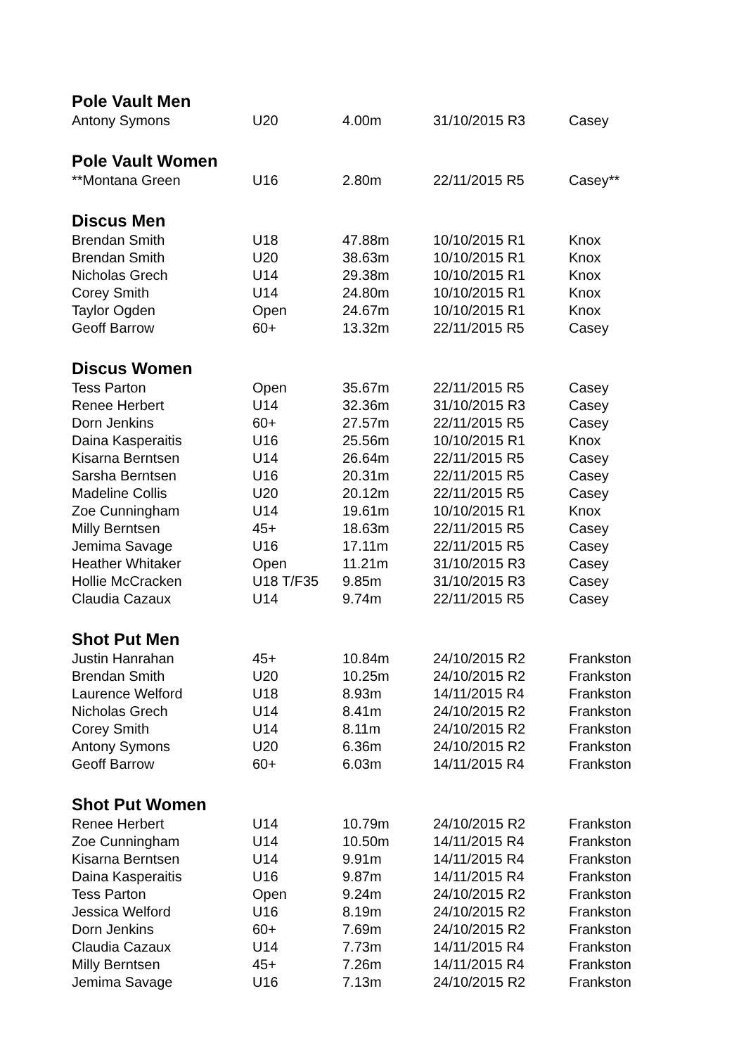| Pole Vault Men | | | | |
| --- | --- | --- | --- | --- |
| Antony Symons | U20 | 4.00m | 31/10/2015 R3 | Casey |
| Pole Vault Women | | | | |
| **Montana Green | U16 | 2.80m | 22/11/2015 R5 | Casey** |
| Discus Men | | | | |
| Brendan Smith | U18 | 47.88m | 10/10/2015 R1 | Knox |
| Brendan Smith | U20 | 38.63m | 10/10/2015 R1 | Knox |
| Nicholas Grech | U14 | 29.38m | 10/10/2015 R1 | Knox |
| Corey Smith | U14 | 24.80m | 10/10/2015 R1 | Knox |
| Taylor Ogden | Open | 24.67m | 10/10/2015 R1 | Knox |
| Geoff Barrow | 60+ | 13.32m | 22/11/2015 R5 | Casey |
| Discus Women | | | | |
| Tess Parton | Open | 35.67m | 22/11/2015 R5 | Casey |
| Renee Herbert | U14 | 32.36m | 31/10/2015 R3 | Casey |
| Dorn Jenkins | 60+ | 27.57m | 22/11/2015 R5 | Casey |
| Daina Kasperaitis | U16 | 25.56m | 10/10/2015 R1 | Knox |
| Kisarna Berntsen | U14 | 26.64m | 22/11/2015 R5 | Casey |
| Sarsha Berntsen | U16 | 20.31m | 22/11/2015 R5 | Casey |
| Madeline Collis | U20 | 20.12m | 22/11/2015 R5 | Casey |
| Zoe Cunningham | U14 | 19.61m | 10/10/2015 R1 | Knox |
| Milly Berntsen | 45+ | 18.63m | 22/11/2015 R5 | Casey |
| Jemima Savage | U16 | 17.11m | 22/11/2015 R5 | Casey |
| Heather Whitaker | Open | 11.21m | 31/10/2015 R3 | Casey |
| Hollie McCracken | U18 T/F35 | 9.85m | 31/10/2015 R3 | Casey |
| Claudia Cazaux | U14 | 9.74m | 22/11/2015 R5 | Casey |
| Shot Put Men | | | | |
| Justin Hanrahan | 45+ | 10.84m | 24/10/2015 R2 | Frankston |
| Brendan Smith | U20 | 10.25m | 24/10/2015 R2 | Frankston |
| Laurence Welford | U18 | 8.93m | 14/11/2015 R4 | Frankston |
| Nicholas Grech | U14 | 8.41m | 24/10/2015 R2 | Frankston |
| Corey Smith | U14 | 8.11m | 24/10/2015 R2 | Frankston |
| Antony Symons | U20 | 6.36m | 24/10/2015 R2 | Frankston |
| Geoff Barrow | 60+ | 6.03m | 14/11/2015 R4 | Frankston |
| Shot Put Women | | | | |
| Renee Herbert | U14 | 10.79m | 24/10/2015 R2 | Frankston |
| Zoe Cunningham | U14 | 10.50m | 14/11/2015 R4 | Frankston |
| Kisarna Berntsen | U14 | 9.91m | 14/11/2015 R4 | Frankston |
| Daina Kasperaitis | U16 | 9.87m | 14/11/2015 R4 | Frankston |
| Tess Parton | Open | 9.24m | 24/10/2015 R2 | Frankston |
| Jessica Welford | U16 | 8.19m | 24/10/2015 R2 | Frankston |
| Dorn Jenkins | 60+ | 7.69m | 24/10/2015 R2 | Frankston |
| Claudia Cazaux | U14 | 7.73m | 14/11/2015 R4 | Frankston |
| Milly Berntsen | 45+ | 7.26m | 14/11/2015 R4 | Frankston |
| Jemima Savage | U16 | 7.13m | 24/10/2015 R2 | Frankston |